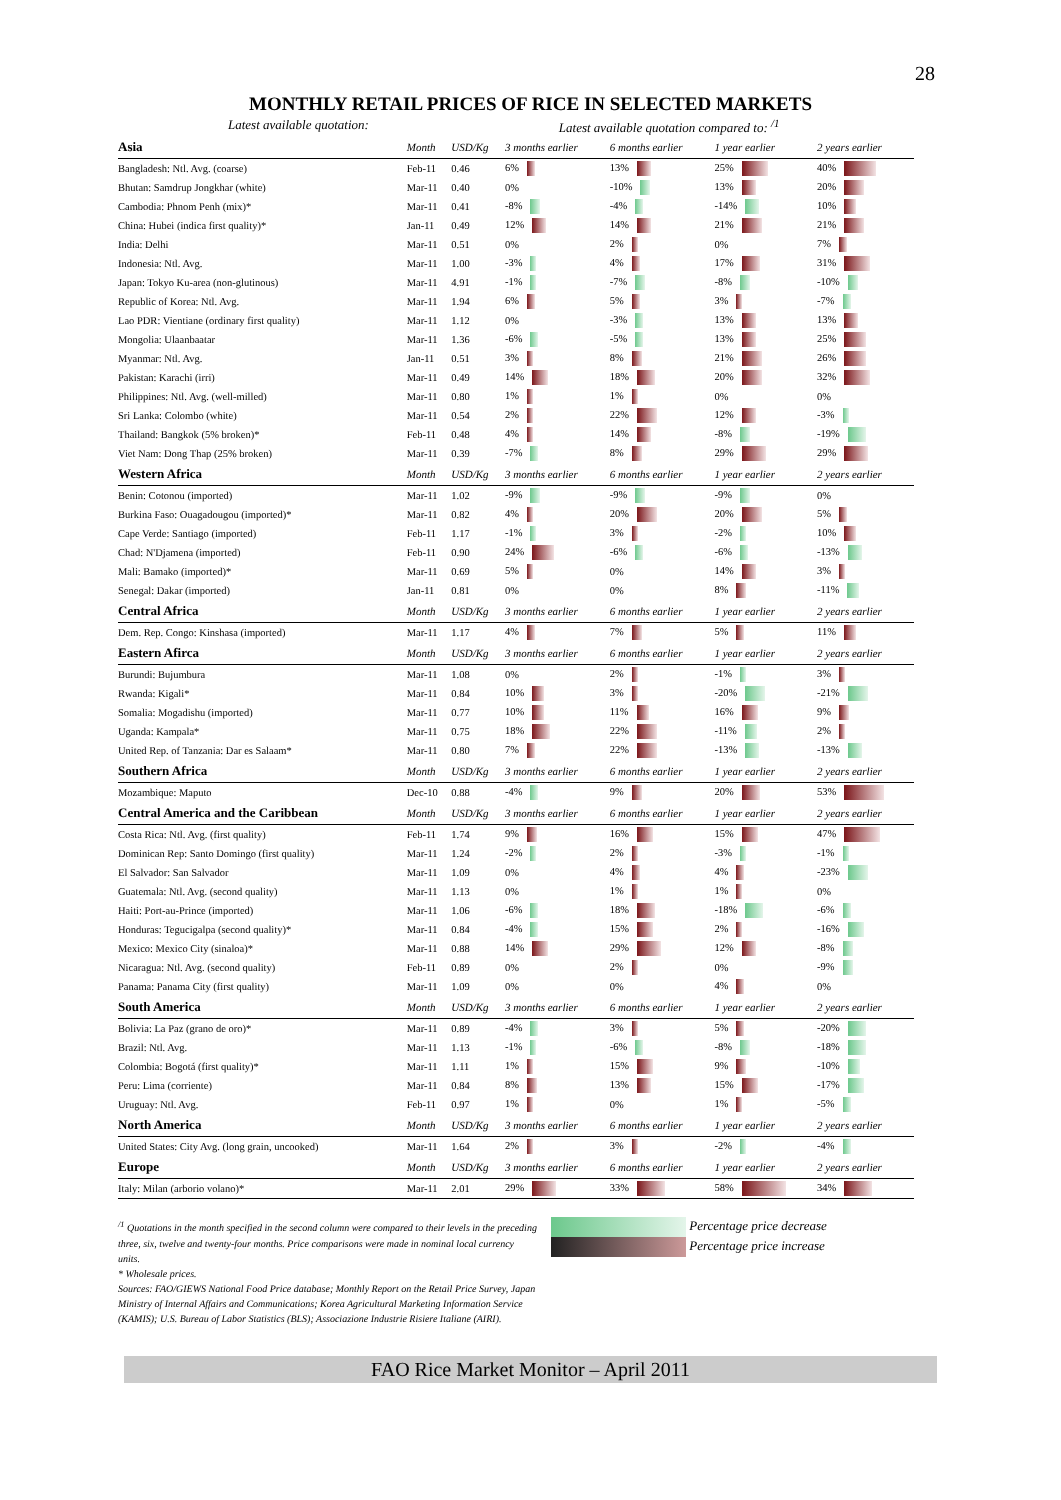28
MONTHLY RETAIL PRICES OF RICE IN SELECTED MARKETS
Latest available quotation: Latest available quotation compared to: <sup>/1</sup>
| Asia | Month | USD/Kg | 3 months earlier | 6 months earlier | 1 year earlier | 2 years earlier |
| Bangladesh: Ntl. Avg. (coarse) | Feb-11 | 0.46 | 6% | 13% | 25% | 40% |
| Bhutan: Samdrup Jongkhar (white) | Mar-11 | 0.40 | 0% | -10% | 13% | 20% |
| Cambodia: Phnom Penh (mix)* | Mar-11 | 0.41 | -8% | -4% | -14% | 10% |
| China: Hubei (indica first quality)* | Jan-11 | 0.49 | 12% | 14% | 21% | 21% |
| India: Delhi | Mar-11 | 0.51 | 0% | 2% | 0% | 7% |
| Indonesia: Ntl. Avg. | Mar-11 | 1.00 | -3% | 4% | 17% | 31% |
| Japan: Tokyo Ku-area (non-glutinous) | Mar-11 | 4.91 | -1% | -7% | -8% | -10% |
| Republic of Korea: Ntl. Avg. | Mar-11 | 1.94 | 6% | 5% | 3% | -7% |
| Lao PDR: Vientiane (ordinary first quality) | Mar-11 | 1.12 | 0% | -3% | 13% | 13% |
| Mongolia: Ulaanbaatar | Mar-11 | 1.36 | -6% | -5% | 13% | 25% |
| Myanmar: Ntl. Avg. | Jan-11 | 0.51 | 3% | 8% | 21% | 26% |
| Pakistan: Karachi (irri) | Mar-11 | 0.49 | 14% | 18% | 20% | 32% |
| Philippines: Ntl. Avg. (well-milled) | Mar-11 | 0.80 | 1% | 1% | 0% | 0% |
| Sri Lanka: Colombo (white) | Mar-11 | 0.54 | 2% | 22% | 12% | -3% |
| Thailand: Bangkok (5% broken)* | Feb-11 | 0.48 | 4% | 14% | -8% | -19% |
| Viet Nam: Dong Thap (25% broken) | Mar-11 | 0.39 | -7% | 8% | 29% | 29% |
| Western Africa | Month | USD/Kg | 3 months earlier | 6 months earlier | 1 year earlier | 2 years earlier |
| Benin: Cotonou (imported) | Mar-11 | 1.02 | -9% | -9% | -9% | 0% |
| Burkina Faso: Ouagadougou (imported)* | Mar-11 | 0.82 | 4% | 20% | 20% | 5% |
| Cape Verde: Santiago (imported) | Feb-11 | 1.17 | -1% | 3% | -2% | 10% |
| Chad: N'Djamena (imported) | Feb-11 | 0.90 | 24% | -6% | -6% | -13% |
| Mali: Bamako (imported)* | Mar-11 | 0.69 | 5% | 0% | 14% | 3% |
| Senegal: Dakar (imported) | Jan-11 | 0.81 | 0% | 0% | 8% | -11% |
| Central Africa | Month | USD/Kg | 3 months earlier | 6 months earlier | 1 year earlier | 2 years earlier |
| Dem. Rep. Congo: Kinshasa (imported) | Mar-11 | 1.17 | 4% | 7% | 5% | 11% |
| Eastern Afirca | Month | USD/Kg | 3 months earlier | 6 months earlier | 1 year earlier | 2 years earlier |
| Burundi: Bujumbura | Mar-11 | 1.08 | 0% | 2% | -1% | 3% |
| Rwanda: Kigali* | Mar-11 | 0.84 | 10% | 3% | -20% | -21% |
| Somalia: Mogadishu (imported) | Mar-11 | 0.77 | 10% | 11% | 16% | 9% |
| Uganda: Kampala* | Mar-11 | 0.75 | 18% | 22% | -11% | 2% |
| United Rep. of Tanzania: Dar es Salaam* | Mar-11 | 0.80 | 7% | 22% | -13% | -13% |
| Southern Africa | Month | USD/Kg | 3 months earlier | 6 months earlier | 1 year earlier | 2 years earlier |
| Mozambique: Maputo | Dec-10 | 0.88 | -4% | 9% | 20% | 53% |
| Central America and the Caribbean | Month | USD/Kg | 3 months earlier | 6 months earlier | 1 year earlier | 2 years earlier |
| Costa Rica: Ntl. Avg. (first quality) | Feb-11 | 1.74 | 9% | 16% | 15% | 47% |
| Dominican Rep: Santo Domingo (first quality) | Mar-11 | 1.24 | -2% | 2% | -3% | -1% |
| El Salvador: San Salvador | Mar-11 | 1.09 | 0% | 4% | 4% | -23% |
| Guatemala: Ntl. Avg. (second quality) | Mar-11 | 1.13 | 0% | 1% | 1% | 0% |
| Haiti: Port-au-Prince (imported) | Mar-11 | 1.06 | -6% | 18% | -18% | -6% |
| Honduras: Tegucigalpa (second quality)* | Mar-11 | 0.84 | -4% | 15% | 2% | -16% |
| Mexico: Mexico City (sinaloa)* | Mar-11 | 0.88 | 14% | 29% | 12% | -8% |
| Nicaragua: Ntl. Avg. (second quality) | Feb-11 | 0.89 | 0% | 2% | 0% | -9% |
| Panama: Panama City (first quality) | Mar-11 | 1.09 | 0% | 0% | 4% | 0% |
| South America | Month | USD/Kg | 3 months earlier | 6 months earlier | 1 year earlier | 2 years earlier |
| Bolivia: La Paz (grano de oro)* | Mar-11 | 0.89 | -4% | 3% | 5% | -20% |
| Brazil: Ntl. Avg. | Mar-11 | 1.13 | -1% | -6% | -8% | -18% |
| Colombia: Bogotá (first quality)* | Mar-11 | 1.11 | 1% | 15% | 9% | -10% |
| Peru: Lima (corriente) | Mar-11 | 0.84 | 8% | 13% | 15% | -17% |
| Uruguay: Ntl. Avg. | Feb-11 | 0.97 | 1% | 0% | 1% | -5% |
| North America | Month | USD/Kg | 3 months earlier | 6 months earlier | 1 year earlier | 2 years earlier |
| United States: City Avg. (long grain, uncooked) | Mar-11 | 1.64 | 2% | 3% | -2% | -4% |
| Europe | Month | USD/Kg | 3 months earlier | 6 months earlier | 1 year earlier | 2 years earlier |
| Italy: Milan (arborio volano)* | Mar-11 | 2.01 | 29% | 33% | 58% | 34% |
<sup>/1</sup> Quotations in the month specified in the second column were compared to their levels in the preceding three, six, twelve and twenty-four months. Price comparisons were made in nominal local currency units.
* Wholesale prices.
Sources: FAO/GIEWS National Food Price database; Monthly Report on the Retail Price Survey, Japan Ministry of Internal Affairs and Communications; Korea Agricultural Marketing Information Service (KAMIS); U.S. Bureau of Labor Statistics (BLS); Associazione Industrie Risiere Italiane (AIRI).
Percentage price decrease
Percentage price increase
FAO Rice Market Monitor – April 2011